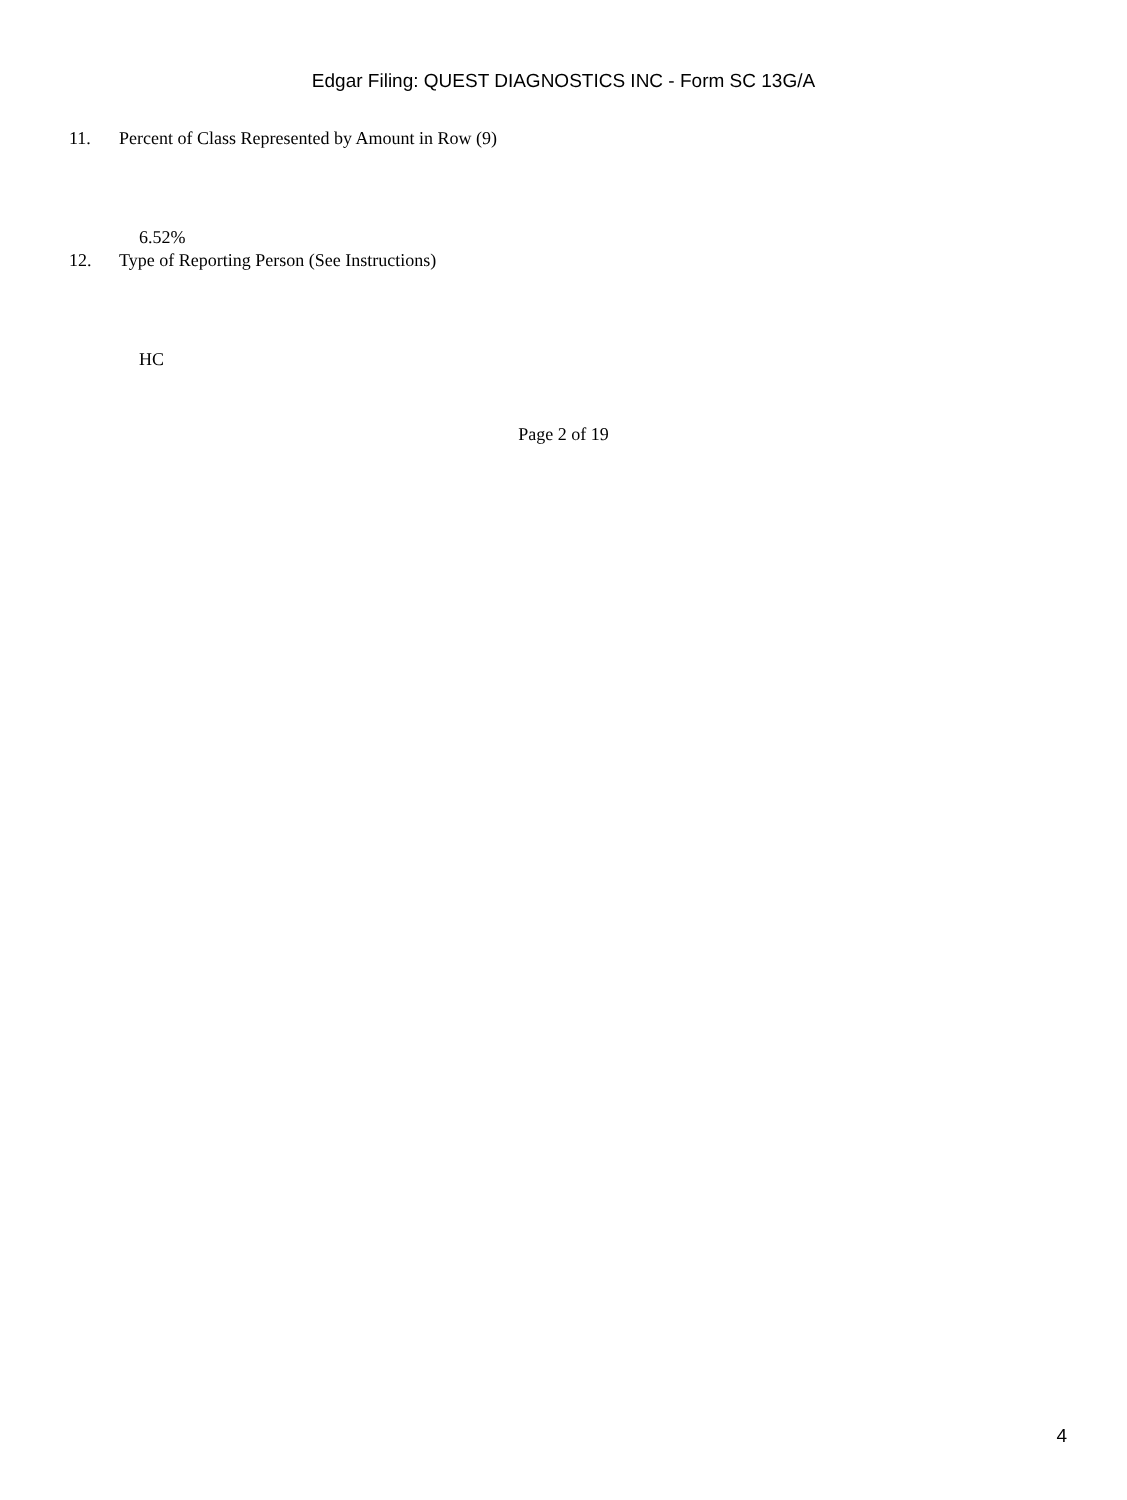Edgar Filing: QUEST DIAGNOSTICS INC - Form SC 13G/A
11. Percent of Class Represented by Amount in Row (9)
6.52%
12. Type of Reporting Person (See Instructions)
HC
Page 2 of 19
4